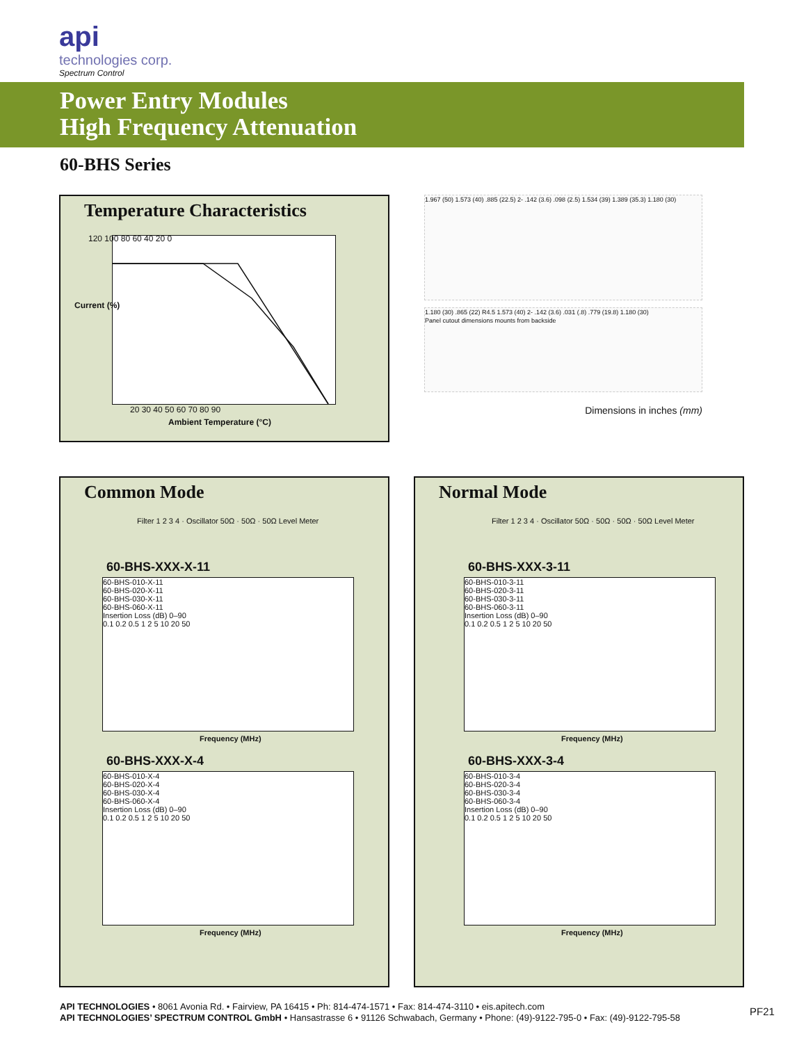api
technologies corp.
Spectrum Control
Power Entry Modules
High Frequency Attenuation
60-BHS Series
Temperature Characteristics
120 100 80 60 40 20 0
20 30 40 50 60 70 80 90
Ambient Temperature (°C)
Current (%)
1.967 (50) 1.573 (40) .885 (22.5) 2- .142 (3.6) .098 (2.5) 1.534 (39) 1.389 (35.3) 1.180 (30)
1.180 (30) .865 (22) R4.5 1.573 (40) 2- .142 (3.6) .031 (.8) .779 (19.8) 1.180 (30)
Panel cutout dimensions mounts from backside
Dimensions in inches (mm)
Common Mode
Filter 1 2 3 4 · Oscillator 50Ω · 50Ω · 50Ω Level Meter
60-BHS-XXX-X-11
60-BHS-010-X-11
60-BHS-020-X-11
60-BHS-030-X-11
60-BHS-060-X-11
Insertion Loss (dB) 0–90
0.1 0.2 0.5 1 2 5 10 20 50
Frequency (MHz)
60-BHS-XXX-X-4
60-BHS-010-X-4
60-BHS-020-X-4
60-BHS-030-X-4
60-BHS-060-X-4
Insertion Loss (dB) 0–90
0.1 0.2 0.5 1 2 5 10 20 50
Frequency (MHz)
Normal Mode
Filter 1 2 3 4 · Oscillator 50Ω · 50Ω · 50Ω · 50Ω Level Meter
60-BHS-XXX-3-11
60-BHS-010-3-11
60-BHS-020-3-11
60-BHS-030-3-11
60-BHS-060-3-11
Insertion Loss (dB) 0–90
0.1 0.2 0.5 1 2 5 10 20 50
Frequency (MHz)
60-BHS-XXX-3-4
60-BHS-010-3-4
60-BHS-020-3-4
60-BHS-030-3-4
60-BHS-060-3-4
Insertion Loss (dB) 0–90
0.1 0.2 0.5 1 2 5 10 20 50
Frequency (MHz)
API TECHNOLOGIES • 8061 Avonia Rd. • Fairview, PA 16415 • Ph: 814-474-1571 • Fax: 814-474-3110 • eis.apitech.com
API TECHNOLOGIES’ SPECTRUM CONTROL GmbH • Hansastrasse 6 • 91126 Schwabach, Germany • Phone: (49)-9122-795-0 • Fax: (49)-9122-795-58
PF21